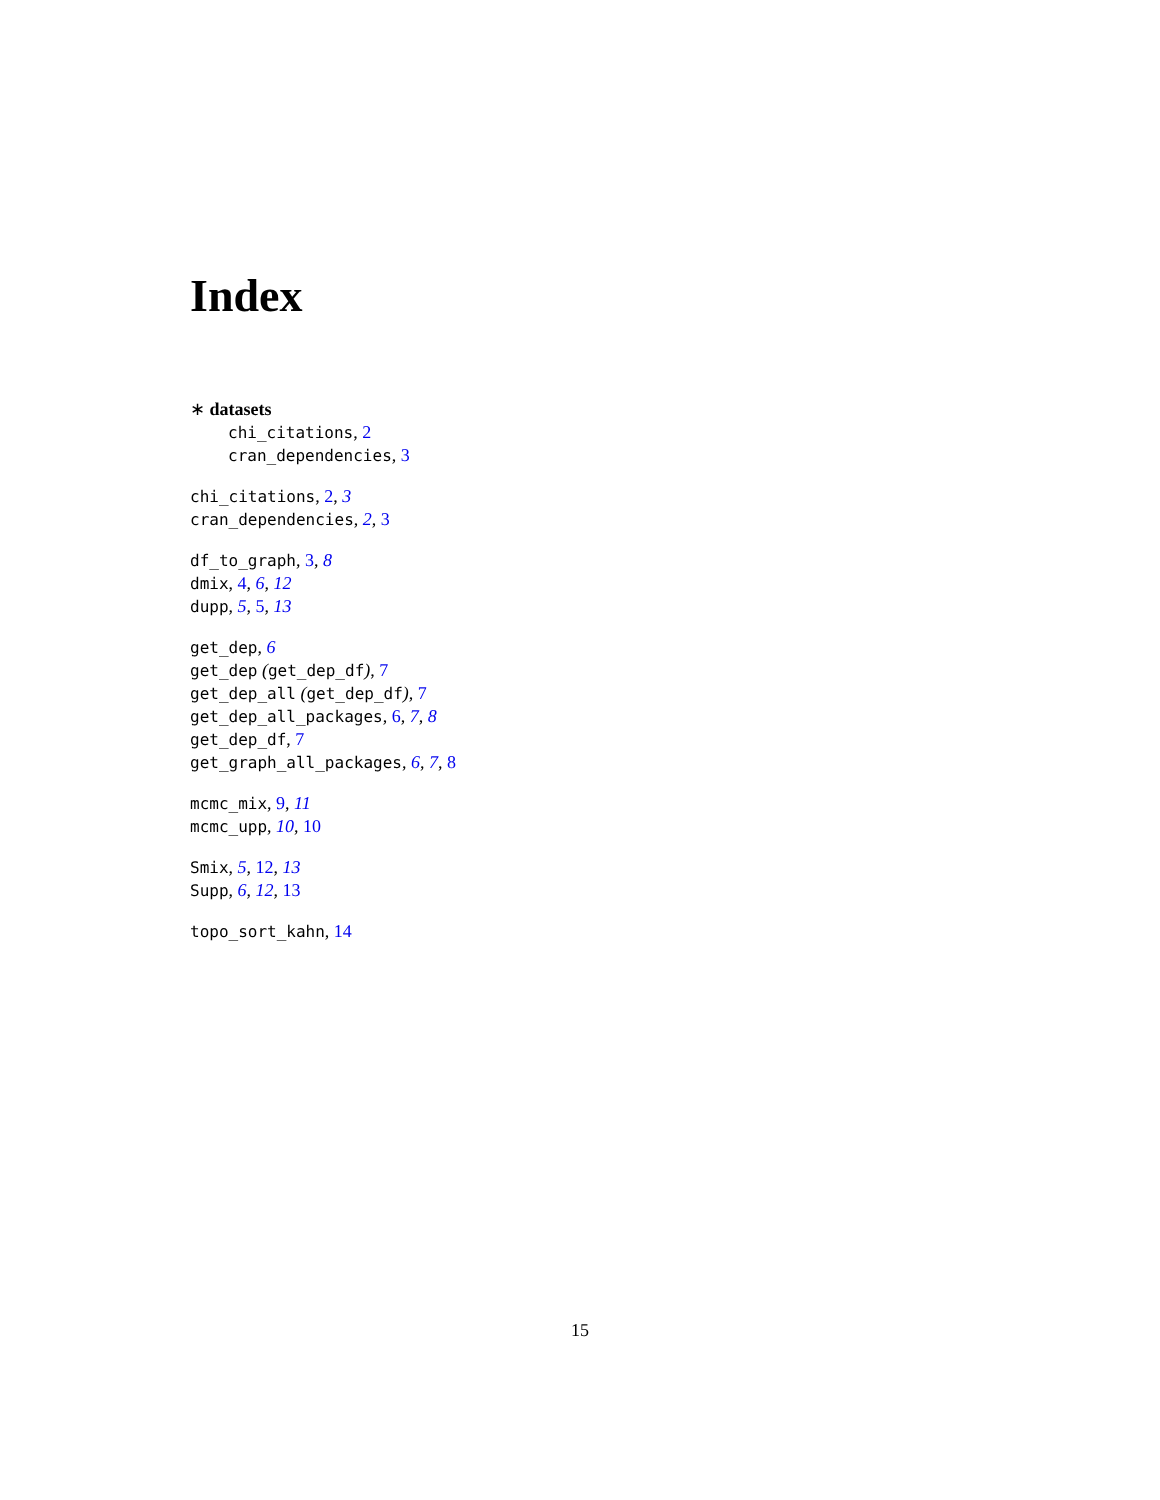Index
∗ datasets
chi_citations, 2
cran_dependencies, 3
chi_citations, 2, 3
cran_dependencies, 2, 3
df_to_graph, 3, 8
dmix, 4, 6, 12
dupp, 5, 5, 13
get_dep, 6
get_dep (get_dep_df), 7
get_dep_all (get_dep_df), 7
get_dep_all_packages, 6, 7, 8
get_dep_df, 7
get_graph_all_packages, 6, 7, 8
mcmc_mix, 9, 11
mcmc_upp, 10, 10
Smix, 5, 12, 13
Supp, 6, 12, 13
topo_sort_kahn, 14
15